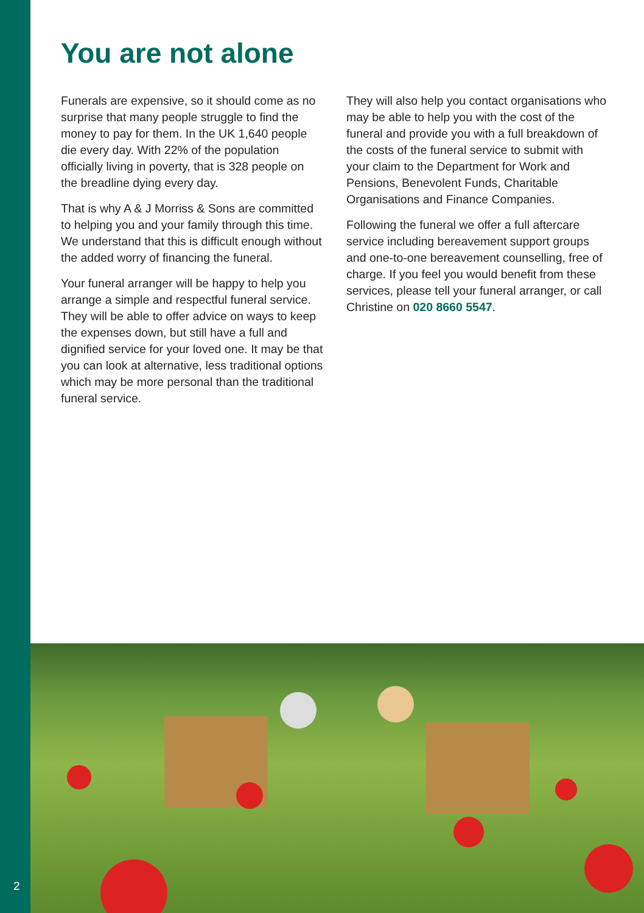You are not alone
Funerals are expensive, so it should come as no surprise that many people struggle to find the money to pay for them. In the UK 1,640 people die every day. With 22% of the population officially living in poverty, that is 328 people on the breadline dying every day.
That is why A & J Morriss & Sons are committed to helping you and your family through this time. We understand that this is difficult enough without the added worry of financing the funeral.
Your funeral arranger will be happy to help you arrange a simple and respectful funeral service. They will be able to offer advice on ways to keep the expenses down, but still have a full and dignified service for your loved one. It may be that you can look at alternative, less traditional options which may be more personal than the traditional funeral service.
They will also help you contact organisations who may be able to help you with the cost of the funeral and provide you with a full breakdown of the costs of the funeral service to submit with your claim to the Department for Work and Pensions, Benevolent Funds, Charitable Organisations and Finance Companies.
Following the funeral we offer a full aftercare service including bereavement support groups and one-to-one bereavement counselling, free of charge. If you feel you would benefit from these services, please tell your funeral arranger, or call Christine on 020 8660 5547.
2